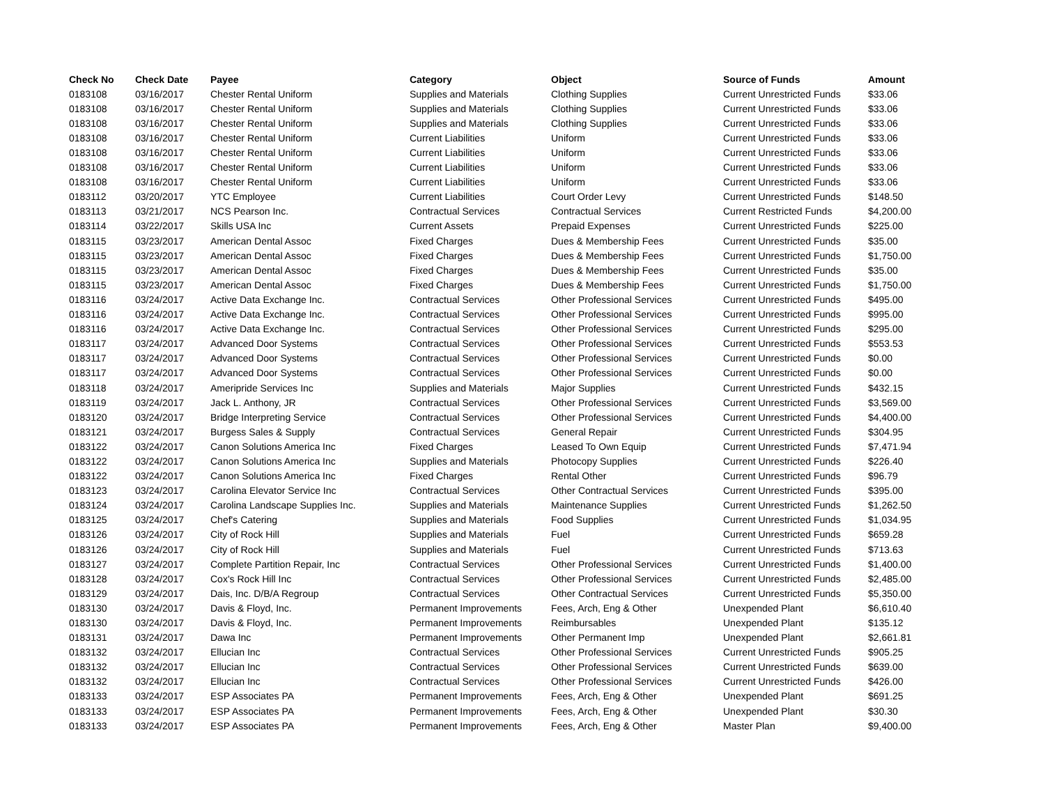| Check No | Check Date | Payee | Category | Object | Source of Funds | Amount |
| --- | --- | --- | --- | --- | --- | --- |
| 0183108 | 03/16/2017 | Chester Rental Uniform | Supplies and Materials | Clothing Supplies | Current Unrestricted Funds | $33.06 |
| 0183108 | 03/16/2017 | Chester Rental Uniform | Supplies and Materials | Clothing Supplies | Current Unrestricted Funds | $33.06 |
| 0183108 | 03/16/2017 | Chester Rental Uniform | Supplies and Materials | Clothing Supplies | Current Unrestricted Funds | $33.06 |
| 0183108 | 03/16/2017 | Chester Rental Uniform | Current Liabilities | Uniform | Current Unrestricted Funds | $33.06 |
| 0183108 | 03/16/2017 | Chester Rental Uniform | Current Liabilities | Uniform | Current Unrestricted Funds | $33.06 |
| 0183108 | 03/16/2017 | Chester Rental Uniform | Current Liabilities | Uniform | Current Unrestricted Funds | $33.06 |
| 0183108 | 03/16/2017 | Chester Rental Uniform | Current Liabilities | Uniform | Current Unrestricted Funds | $33.06 |
| 0183112 | 03/20/2017 | YTC Employee | Current Liabilities | Court Order Levy | Current Unrestricted Funds | $148.50 |
| 0183113 | 03/21/2017 | NCS Pearson Inc. | Contractual Services | Contractual Services | Current Restricted Funds | $4,200.00 |
| 0183114 | 03/22/2017 | Skills USA Inc | Current Assets | Prepaid Expenses | Current Unrestricted Funds | $225.00 |
| 0183115 | 03/23/2017 | American Dental Assoc | Fixed Charges | Dues & Membership Fees | Current Unrestricted Funds | $35.00 |
| 0183115 | 03/23/2017 | American Dental Assoc | Fixed Charges | Dues & Membership Fees | Current Unrestricted Funds | $1,750.00 |
| 0183115 | 03/23/2017 | American Dental Assoc | Fixed Charges | Dues & Membership Fees | Current Unrestricted Funds | $35.00 |
| 0183115 | 03/23/2017 | American Dental Assoc | Fixed Charges | Dues & Membership Fees | Current Unrestricted Funds | $1,750.00 |
| 0183116 | 03/24/2017 | Active Data Exchange Inc. | Contractual Services | Other Professional Services | Current Unrestricted Funds | $495.00 |
| 0183116 | 03/24/2017 | Active Data Exchange Inc. | Contractual Services | Other Professional Services | Current Unrestricted Funds | $995.00 |
| 0183116 | 03/24/2017 | Active Data Exchange Inc. | Contractual Services | Other Professional Services | Current Unrestricted Funds | $295.00 |
| 0183117 | 03/24/2017 | Advanced Door Systems | Contractual Services | Other Professional Services | Current Unrestricted Funds | $553.53 |
| 0183117 | 03/24/2017 | Advanced Door Systems | Contractual Services | Other Professional Services | Current Unrestricted Funds | $0.00 |
| 0183117 | 03/24/2017 | Advanced Door Systems | Contractual Services | Other Professional Services | Current Unrestricted Funds | $0.00 |
| 0183118 | 03/24/2017 | Ameripride Services Inc | Supplies and Materials | Major Supplies | Current Unrestricted Funds | $432.15 |
| 0183119 | 03/24/2017 | Jack L. Anthony, JR | Contractual Services | Other Professional Services | Current Unrestricted Funds | $3,569.00 |
| 0183120 | 03/24/2017 | Bridge Interpreting Service | Contractual Services | Other Professional Services | Current Unrestricted Funds | $4,400.00 |
| 0183121 | 03/24/2017 | Burgess Sales & Supply | Contractual Services | General Repair | Current Unrestricted Funds | $304.95 |
| 0183122 | 03/24/2017 | Canon Solutions America Inc | Fixed Charges | Leased To Own Equip | Current Unrestricted Funds | $7,471.94 |
| 0183122 | 03/24/2017 | Canon Solutions America Inc | Supplies and Materials | Photocopy Supplies | Current Unrestricted Funds | $226.40 |
| 0183122 | 03/24/2017 | Canon Solutions America Inc | Fixed Charges | Rental Other | Current Unrestricted Funds | $96.79 |
| 0183123 | 03/24/2017 | Carolina Elevator Service Inc | Contractual Services | Other Contractual Services | Current Unrestricted Funds | $395.00 |
| 0183124 | 03/24/2017 | Carolina Landscape Supplies Inc. | Supplies and Materials | Maintenance Supplies | Current Unrestricted Funds | $1,262.50 |
| 0183125 | 03/24/2017 | Chef's Catering | Supplies and Materials | Food Supplies | Current Unrestricted Funds | $1,034.95 |
| 0183126 | 03/24/2017 | City of Rock Hill | Supplies and Materials | Fuel | Current Unrestricted Funds | $659.28 |
| 0183126 | 03/24/2017 | City of Rock Hill | Supplies and Materials | Fuel | Current Unrestricted Funds | $713.63 |
| 0183127 | 03/24/2017 | Complete Partition Repair, Inc | Contractual Services | Other Professional Services | Current Unrestricted Funds | $1,400.00 |
| 0183128 | 03/24/2017 | Cox's Rock Hill Inc | Contractual Services | Other Professional Services | Current Unrestricted Funds | $2,485.00 |
| 0183129 | 03/24/2017 | Dais, Inc. D/B/A Regroup | Contractual Services | Other Contractual Services | Current Unrestricted Funds | $5,350.00 |
| 0183130 | 03/24/2017 | Davis & Floyd, Inc. | Permanent Improvements | Fees, Arch, Eng & Other | Unexpended Plant | $6,610.40 |
| 0183130 | 03/24/2017 | Davis & Floyd, Inc. | Permanent Improvements | Reimbursables | Unexpended Plant | $135.12 |
| 0183131 | 03/24/2017 | Dawa Inc | Permanent Improvements | Other Permanent Imp | Unexpended Plant | $2,661.81 |
| 0183132 | 03/24/2017 | Ellucian Inc | Contractual Services | Other Professional Services | Current Unrestricted Funds | $905.25 |
| 0183132 | 03/24/2017 | Ellucian Inc | Contractual Services | Other Professional Services | Current Unrestricted Funds | $639.00 |
| 0183132 | 03/24/2017 | Ellucian Inc | Contractual Services | Other Professional Services | Current Unrestricted Funds | $426.00 |
| 0183133 | 03/24/2017 | ESP Associates PA | Permanent Improvements | Fees, Arch, Eng & Other | Unexpended Plant | $691.25 |
| 0183133 | 03/24/2017 | ESP Associates PA | Permanent Improvements | Fees, Arch, Eng & Other | Unexpended Plant | $30.30 |
| 0183133 | 03/24/2017 | ESP Associates PA | Permanent Improvements | Fees, Arch, Eng & Other | Master Plan | $9,400.00 |